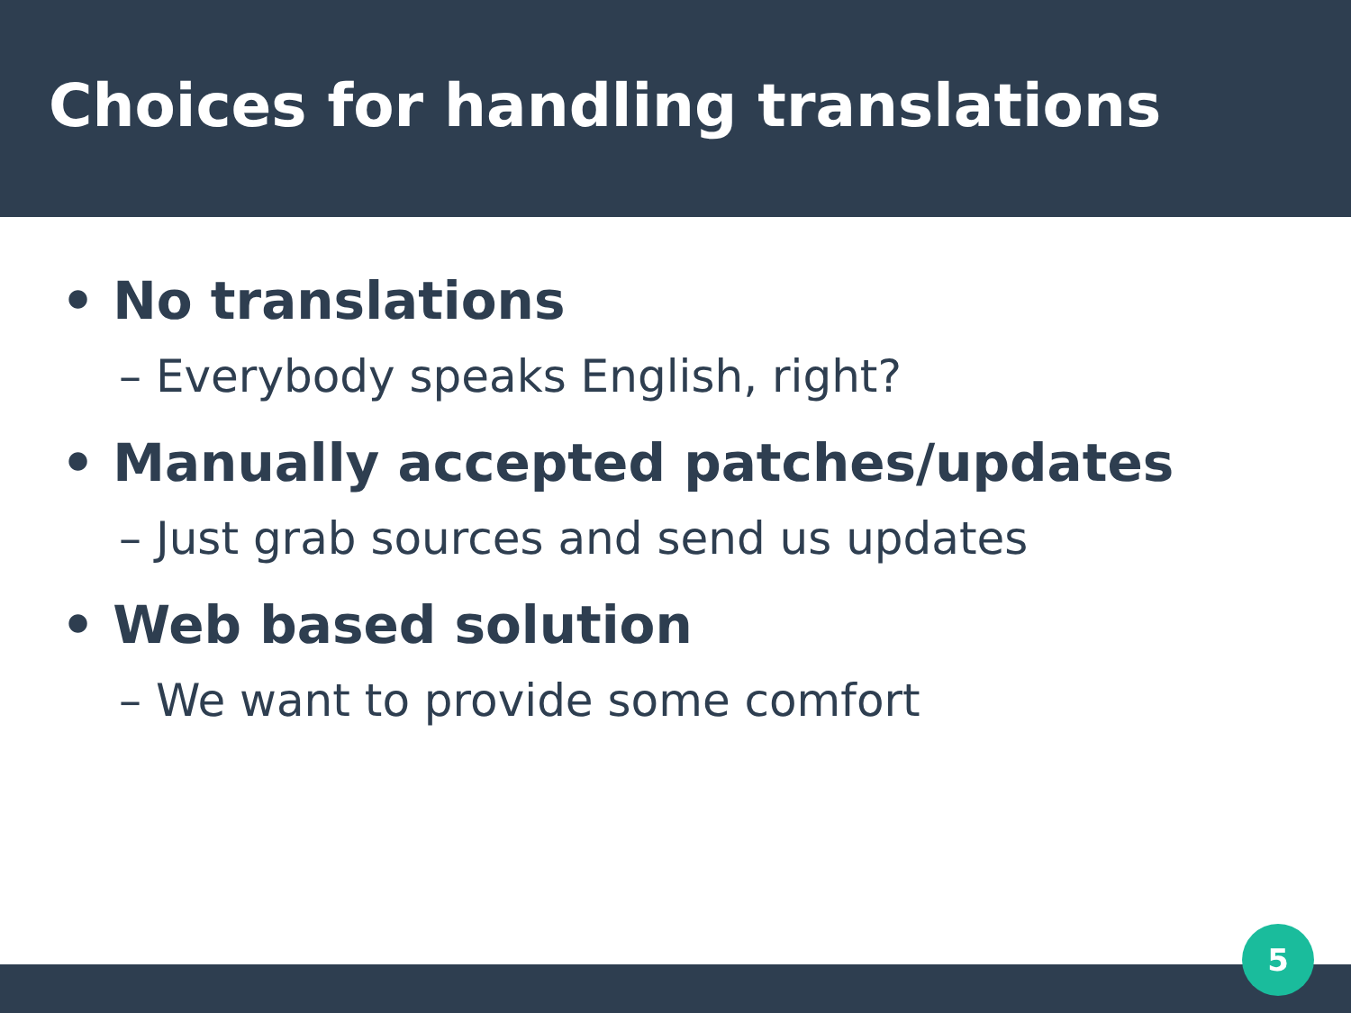Choices for handling translations
• No translations
– Everybody speaks English, right?
• Manually accepted patches/updates
– Just grab sources and send us updates
• Web based solution
– We want to provide some comfort
5